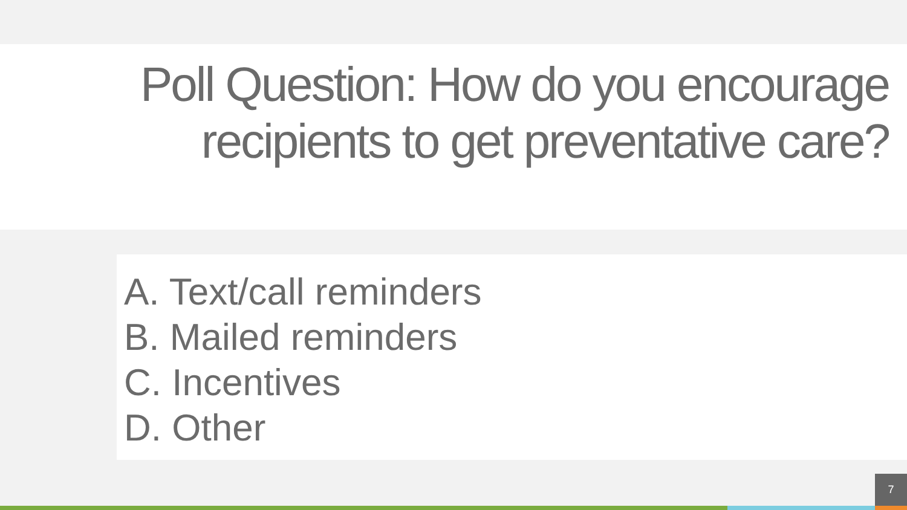Poll Question: How do you encourage
recipients to get preventative care?
A. Text/call reminders
B. Mailed reminders
C. Incentives
D. Other
7